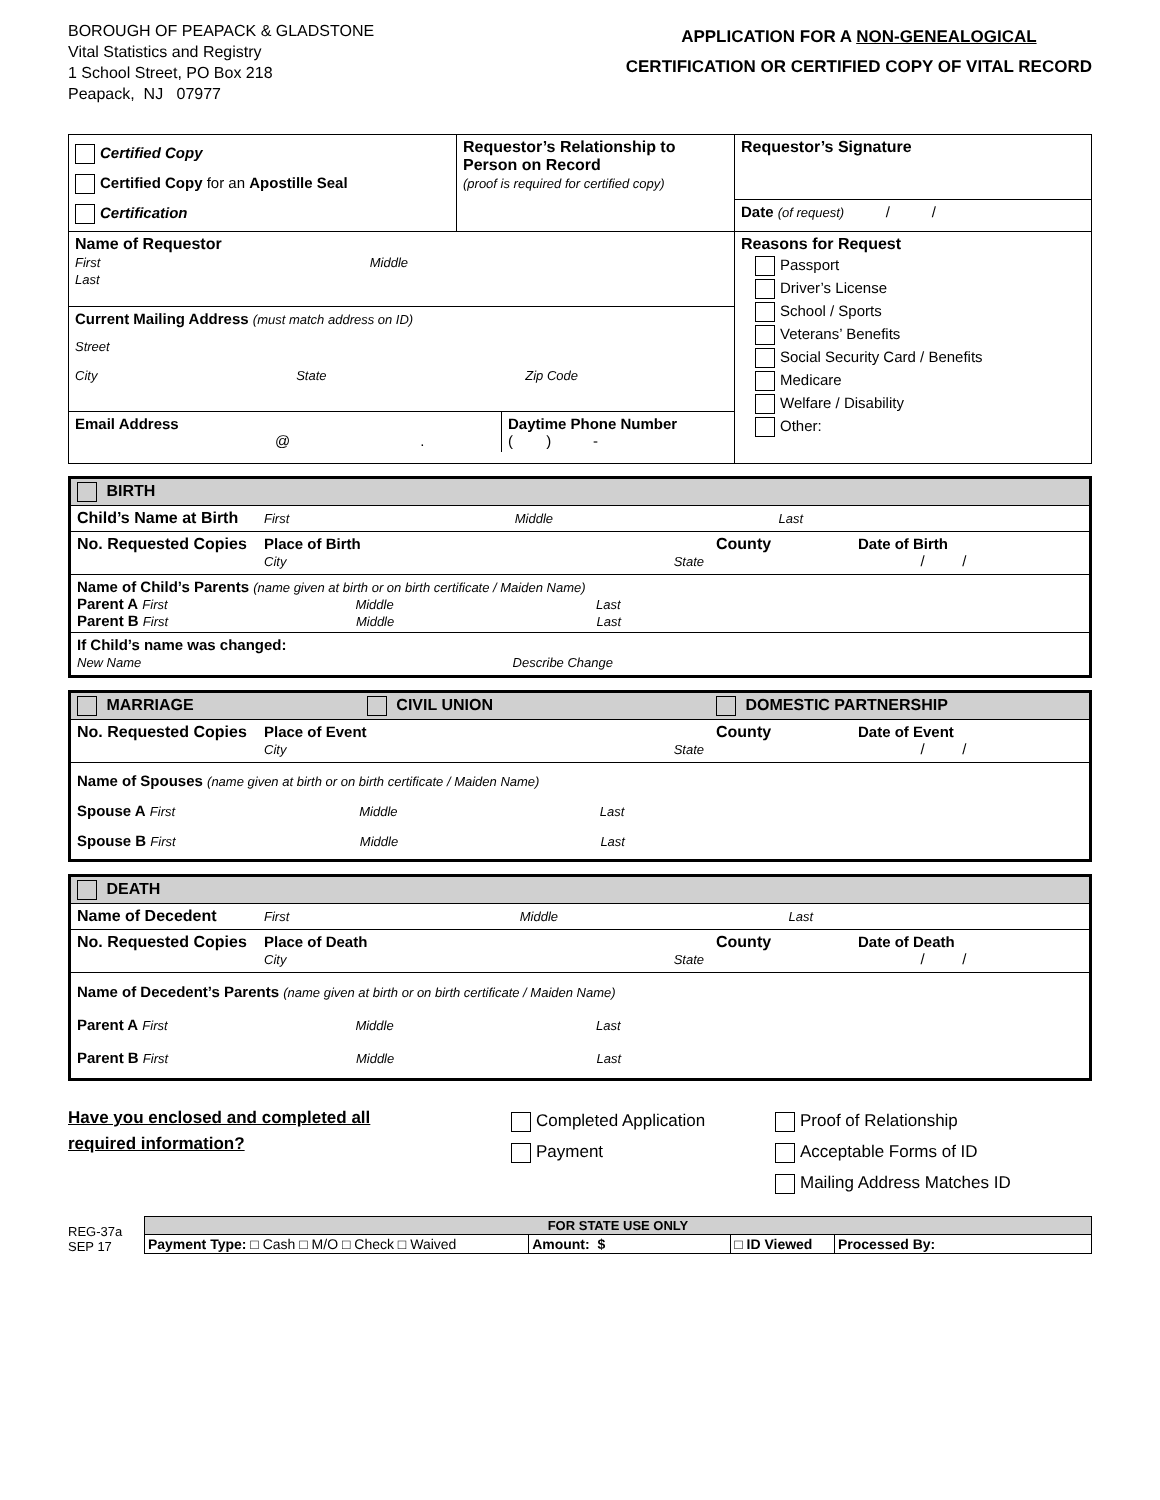BOROUGH OF PEAPACK & GLADSTONE
Vital Statistics and Registry
1 School Street, PO Box 218
Peapack, NJ 07977
APPLICATION FOR A NON-GENEALOGICAL
CERTIFICATION OR CERTIFIED COPY OF VITAL RECORD
| Certified Copy Certified Copy for an Apostille Seal Certification | Requestor’s Relationship to Person on Record (proof is required for certified copy) | Requestor’s Signature |
| | | Date (of request) / / |
| Name of Requestor First Middle Last | | Reasons for Request Passport Driver’s License School / Sports Veterans’ Benefits Social Security Card / Benefits Medicare Welfare / Disability Other: |
| Current Mailing Address (must match address on ID) Street City State Zip Code | | |
| / Email Address @ . / Daytime Phone Number ( ) - / | | |
| BIRTH | | | |
| Child’s Name at Birth | First Middle Last | | |
| No. Requested Copies | Place of Birth City State | County | Date of Birth / / |
| Name of Child’s Parents (name given at birth or on birth certificate / Maiden Name) Parent A First Middle Last Parent B First Middle Last | | | |
| If Child’s name was changed: New Name Describe Change | | | |
| MARRIAGE CIVIL UNION | | DOMESTIC PARTNERSHIP | |
| No. Requested Copies | Place of Event City State | County | Date of Event / / |
| Name of Spouses (name given at birth or on birth certificate / Maiden Name) Spouse A First Middle Last Spouse B First Middle Last | | | |
| DEATH | | | |
| Name of Decedent | First Middle Last | | |
| No. Requested Copies | Place of Death City State | County | Date of Death / / |
| Name of Decedent’s Parents (name given at birth or on birth certificate / Maiden Name) Parent A First Middle Last Parent B First Middle Last | | | |
Have you enclosed and completed all
required information?
Completed Application
Payment
Proof of Relationship
Acceptable Forms of ID
Mailing Address Matches ID
REG-37a
SEP 17
| FOR STATE USE ONLY | | | |
| Payment Type: □ Cash □ M/O □ Check □ Waived | Amount: $ | □ ID Viewed | Processed By: |